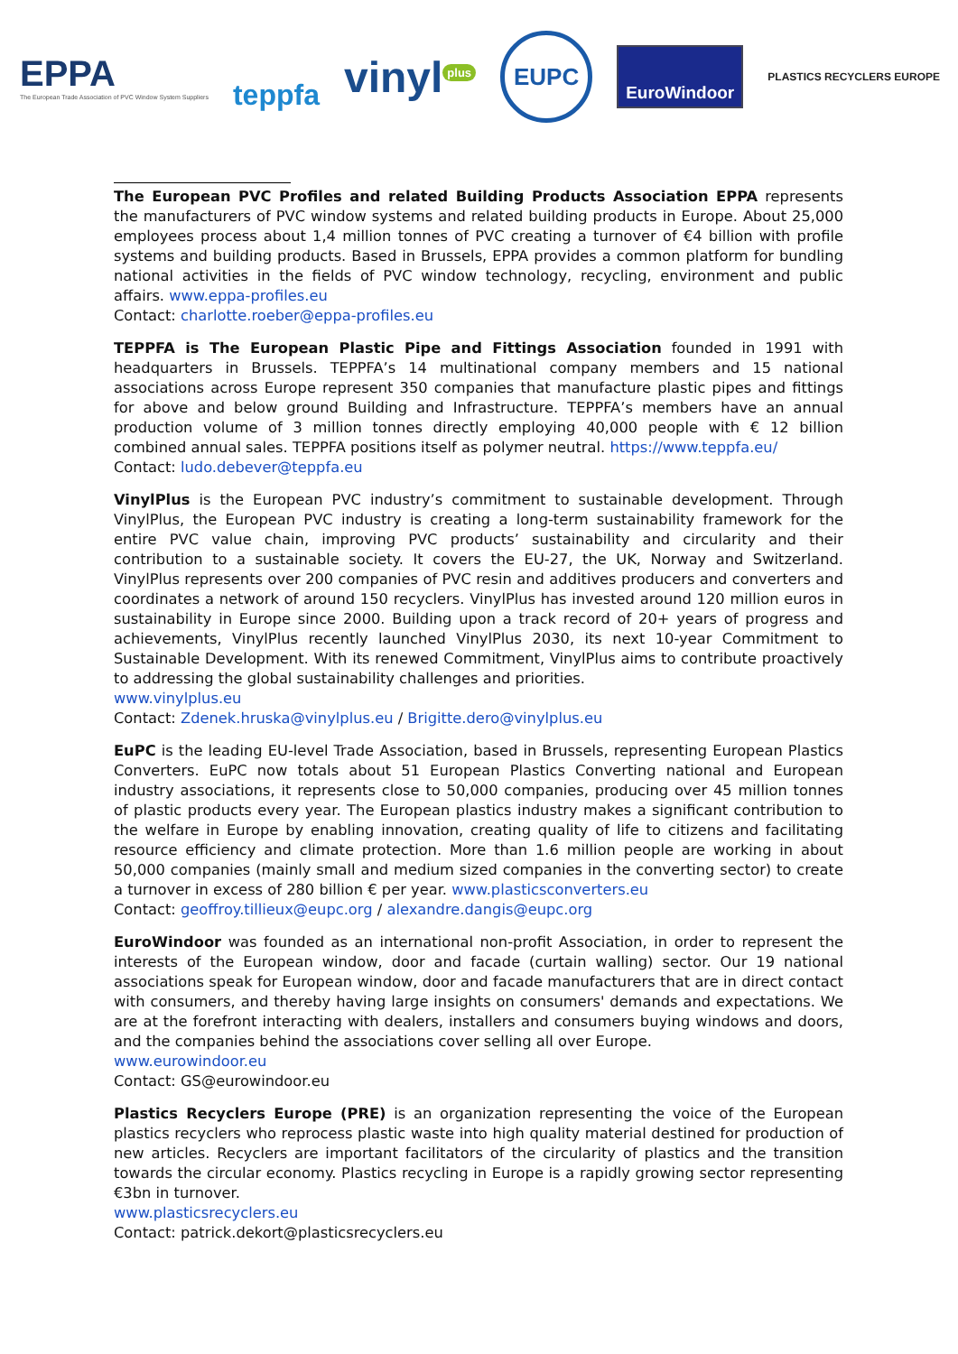EPPA
The European Trade Association of PVC Window System Suppliers
teppfa
vinyl<sup>plus</sup>
EUPC
EuroWindoor
PLASTICS RECYCLERS EUROPE
The European PVC Profiles and related Building Products Association EPPA represents the manufacturers of PVC window systems and related building products in Europe. About 25,000 employees process about 1,4 million tonnes of PVC creating a turnover of €4 billion with profile systems and building products. Based in Brussels, EPPA provides a common platform for bundling national activities in the fields of PVC window technology, recycling, environment and public affairs. www.eppa-profiles.eu
Contact: charlotte.roeber@eppa-profiles.eu
TEPPFA is The European Plastic Pipe and Fittings Association founded in 1991 with headquarters in Brussels. TEPPFA’s 14 multinational company members and 15 national associations across Europe represent 350 companies that manufacture plastic pipes and fittings for above and below ground Building and Infrastructure. TEPPFA’s members have an annual production volume of 3 million tonnes directly employing 40,000 people with € 12 billion combined annual sales. TEPPFA positions itself as polymer neutral. https://www.teppfa.eu/
Contact: ludo.debever@teppfa.eu
VinylPlus is the European PVC industry’s commitment to sustainable development. Through VinylPlus, the European PVC industry is creating a long-term sustainability framework for the entire PVC value chain, improving PVC products’ sustainability and circularity and their contribution to a sustainable society. It covers the EU-27, the UK, Norway and Switzerland. VinylPlus represents over 200 companies of PVC resin and additives producers and converters and coordinates a network of around 150 recyclers. VinylPlus has invested around 120 million euros in sustainability in Europe since 2000. Building upon a track record of 20+ years of progress and achievements, VinylPlus recently launched VinylPlus 2030, its next 10-year Commitment to Sustainable Development. With its renewed Commitment, VinylPlus aims to contribute proactively to addressing the global sustainability challenges and priorities.
www.vinylplus.eu
Contact: Zdenek.hruska@vinylplus.eu / Brigitte.dero@vinylplus.eu
EuPC is the leading EU-level Trade Association, based in Brussels, representing European Plastics Converters. EuPC now totals about 51 European Plastics Converting national and European industry associations, it represents close to 50,000 companies, producing over 45 million tonnes of plastic products every year. The European plastics industry makes a significant contribution to the welfare in Europe by enabling innovation, creating quality of life to citizens and facilitating resource efficiency and climate protection. More than 1.6 million people are working in about 50,000 companies (mainly small and medium sized companies in the converting sector) to create a turnover in excess of 280 billion € per year. www.plasticsconverters.eu
Contact: geoffroy.tillieux@eupc.org / alexandre.dangis@eupc.org
EuroWindoor was founded as an international non-profit Association, in order to represent the interests of the European window, door and facade (curtain walling) sector. Our 19 national associations speak for European window, door and facade manufacturers that are in direct contact with consumers, and thereby having large insights on consumers' demands and expectations. We are at the forefront interacting with dealers, installers and consumers buying windows and doors, and the companies behind the associations cover selling all over Europe.
www.eurowindoor.eu
Contact: GS@eurowindoor.eu
Plastics Recyclers Europe (PRE) is an organization representing the voice of the European plastics recyclers who reprocess plastic waste into high quality material destined for production of new articles. Recyclers are important facilitators of the circularity of plastics and the transition towards the circular economy. Plastics recycling in Europe is a rapidly growing sector representing €3bn in turnover.
www.plasticsrecyclers.eu
Contact: patrick.dekort@plasticsrecyclers.eu